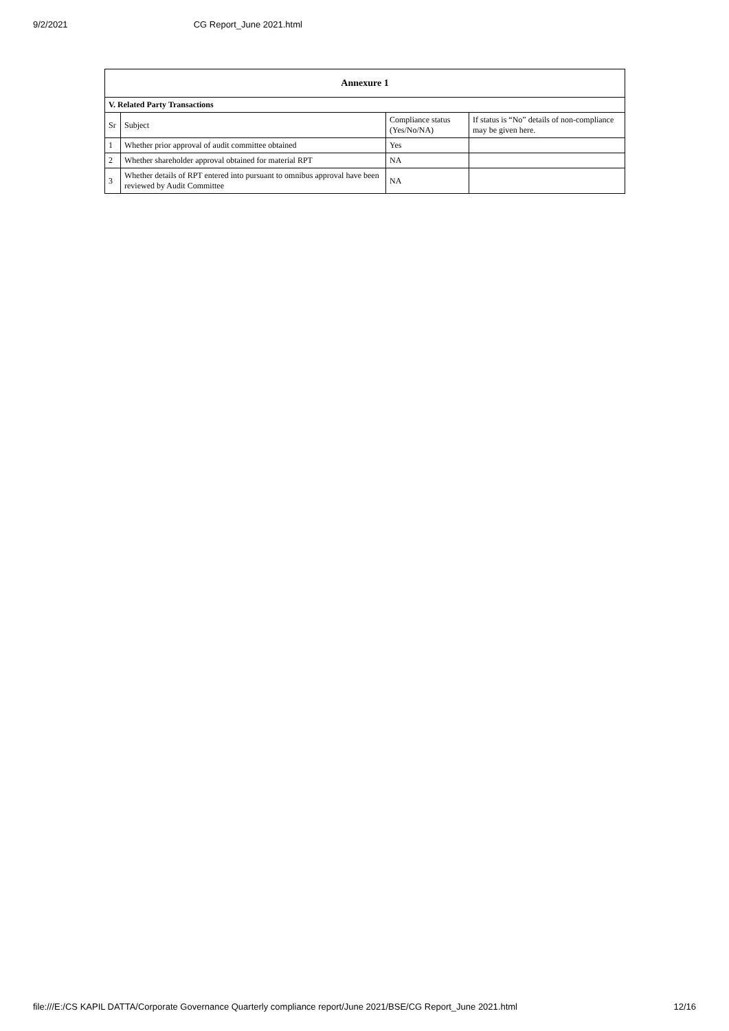9/2/2021 CG Report_June 2021.html
| Annexure 1 | | | |
| --- | --- | --- | --- |
| V. Related Party Transactions | | | |
| Sr | Subject | Compliance status (Yes/No/NA) | If status is “No” details of non-compliance may be given here. |
| 1 | Whether prior approval of audit committee obtained | Yes | |
| 2 | Whether shareholder approval obtained for material RPT | NA | |
| 3 | Whether details of RPT entered into pursuant to omnibus approval have been reviewed by Audit Committee | NA | |
file:///E:/CS KAPIL DATTA/Corporate Governance Quarterly compliance report/June 2021/BSE/CG Report_June 2021.html 12/16